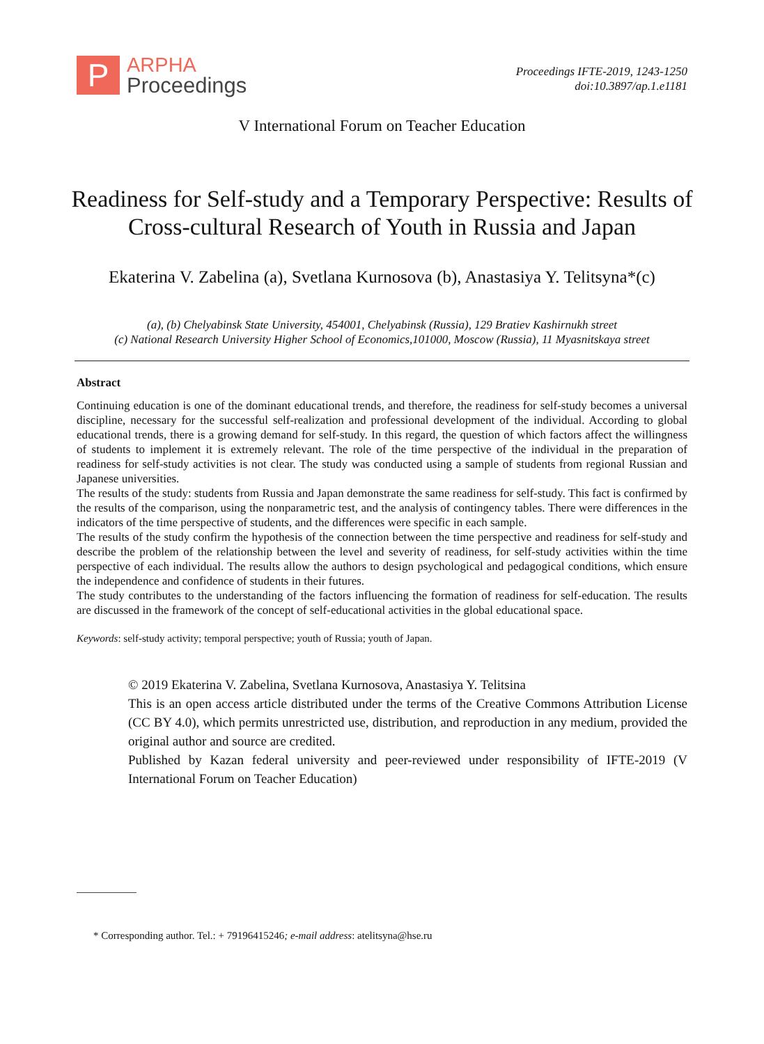P
ARPHA
Proceedings
Proceedings IFTE-2019, 1243-1250
doi:10.3897/ap.1.e1181
V International Forum on Teacher Education
Readiness for Self-study and a Temporary Perspective: Results of Cross-cultural Research of Youth in Russia and Japan
Ekaterina V. Zabelina (a), Svetlana Kurnosova (b), Anastasiya Y. Telitsyna*(c)
(a), (b) Chelyabinsk State University, 454001, Chelyabinsk (Russia), 129 Bratiev Kashirnukh street
(c) National Research University Higher School of Economics,101000, Moscow (Russia), 11 Myasnitskaya street
Abstract
Continuing education is one of the dominant educational trends, and therefore, the readiness for self-study becomes a universal discipline, necessary for the successful self-realization and professional development of the individual. According to global educational trends, there is a growing demand for self-study. In this regard, the question of which factors affect the willingness of students to implement it is extremely relevant. The role of the time perspective of the individual in the preparation of readiness for self-study activities is not clear. The study was conducted using a sample of students from regional Russian and Japanese universities.
The results of the study: students from Russia and Japan demonstrate the same readiness for self-study. This fact is confirmed by the results of the comparison, using the nonparametric test, and the analysis of contingency tables. There were differences in the indicators of the time perspective of students, and the differences were specific in each sample.
The results of the study confirm the hypothesis of the connection between the time perspective and readiness for self-study and describe the problem of the relationship between the level and severity of readiness, for self-study activities within the time perspective of each individual. The results allow the authors to design psychological and pedagogical conditions, which ensure the independence and confidence of students in their futures.
The study contributes to the understanding of the factors influencing the formation of readiness for self-education. The results are discussed in the framework of the concept of self-educational activities in the global educational space.
Keywords: self-study activity; temporal perspective; youth of Russia; youth of Japan.
© 2019 Ekaterina V. Zabelina, Svetlana Kurnosova, Anastasiya Y. Telitsina
This is an open access article distributed under the terms of the Creative Commons Attribution License (CC BY 4.0), which permits unrestricted use, distribution, and reproduction in any medium, provided the original author and source are credited.
Published by Kazan federal university and peer-reviewed under responsibility of IFTE-2019 (V International Forum on Teacher Education)
* Corresponding author. Tel.: + 79196415246; e-mail address: atelitsyna@hse.ru